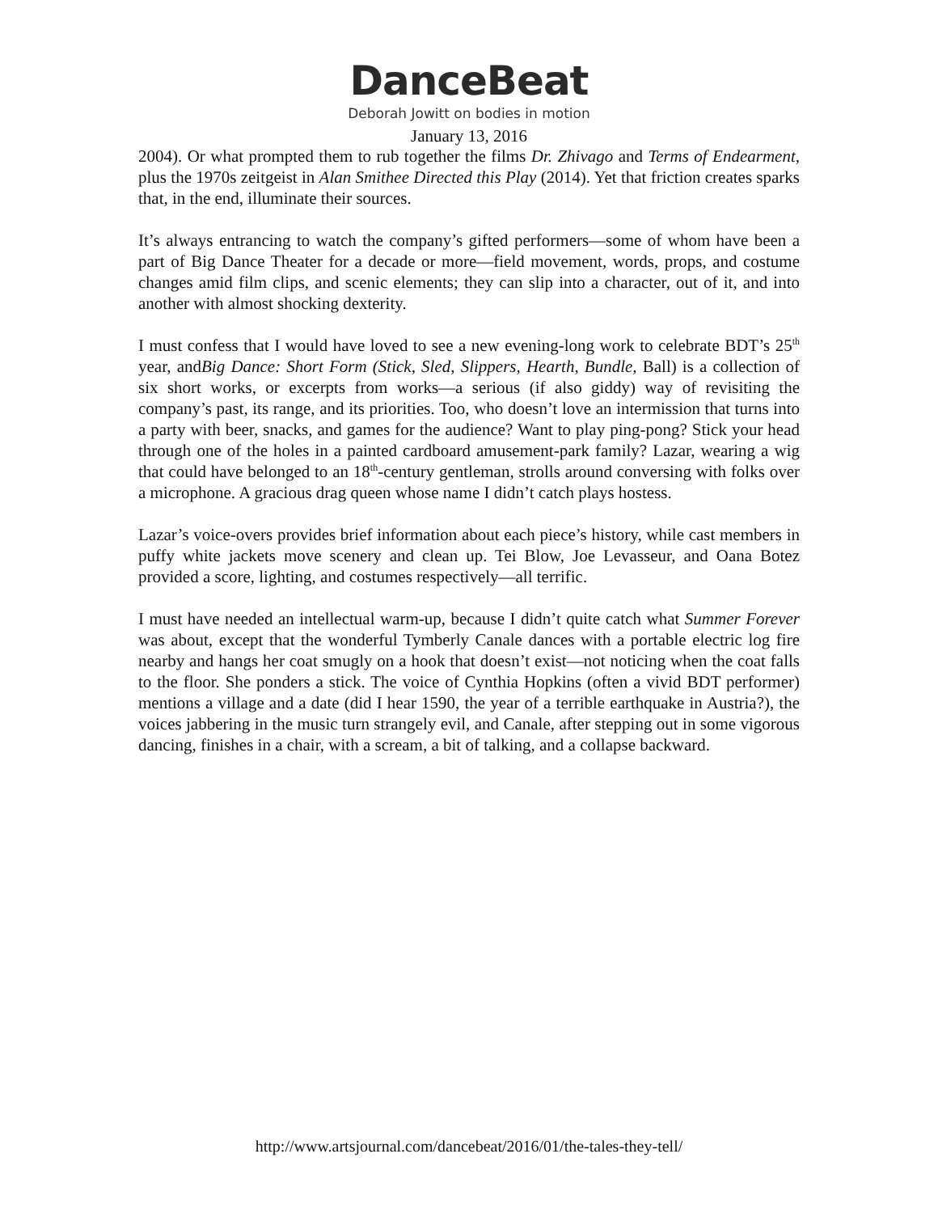DanceBeat
Deborah Jowitt on bodies in motion
January 13, 2016
2004). Or what prompted them to rub together the films Dr. Zhivago and Terms of Endearment, plus the 1970s zeitgeist in Alan Smithee Directed this Play (2014). Yet that friction creates sparks that, in the end, illuminate their sources.
It’s always entrancing to watch the company’s gifted performers—some of whom have been a part of Big Dance Theater for a decade or more—field movement, words, props, and costume changes amid film clips, and scenic elements; they can slip into a character, out of it, and into another with almost shocking dexterity.
I must confess that I would have loved to see a new evening-long work to celebrate BDT’s 25<sup>th</sup> year, andBig Dance: Short Form (Stick, Sled, Slippers, Hearth, Bundle, Ball) is a collection of six short works, or excerpts from works—a serious (if also giddy) way of revisiting the company’s past, its range, and its priorities. Too, who doesn’t love an intermission that turns into a party with beer, snacks, and games for the audience? Want to play ping-pong? Stick your head through one of the holes in a painted cardboard amusement-park family? Lazar, wearing a wig that could have belonged to an 18<sup>th</sup>-century gentleman, strolls around conversing with folks over a microphone. A gracious drag queen whose name I didn’t catch plays hostess.
Lazar’s voice-overs provides brief information about each piece’s history, while cast members in puffy white jackets move scenery and clean up. Tei Blow, Joe Levasseur, and Oana Botez provided a score, lighting, and costumes respectively—all terrific.
I must have needed an intellectual warm-up, because I didn’t quite catch what Summer Forever was about, except that the wonderful Tymberly Canale dances with a portable electric log fire nearby and hangs her coat smugly on a hook that doesn’t exist—not noticing when the coat falls to the floor. She ponders a stick. The voice of Cynthia Hopkins (often a vivid BDT performer) mentions a village and a date (did I hear 1590, the year of a terrible earthquake in Austria?), the voices jabbering in the music turn strangely evil, and Canale, after stepping out in some vigorous dancing, finishes in a chair, with a scream, a bit of talking, and a collapse backward.
http://www.artsjournal.com/dancebeat/2016/01/the-tales-they-tell/